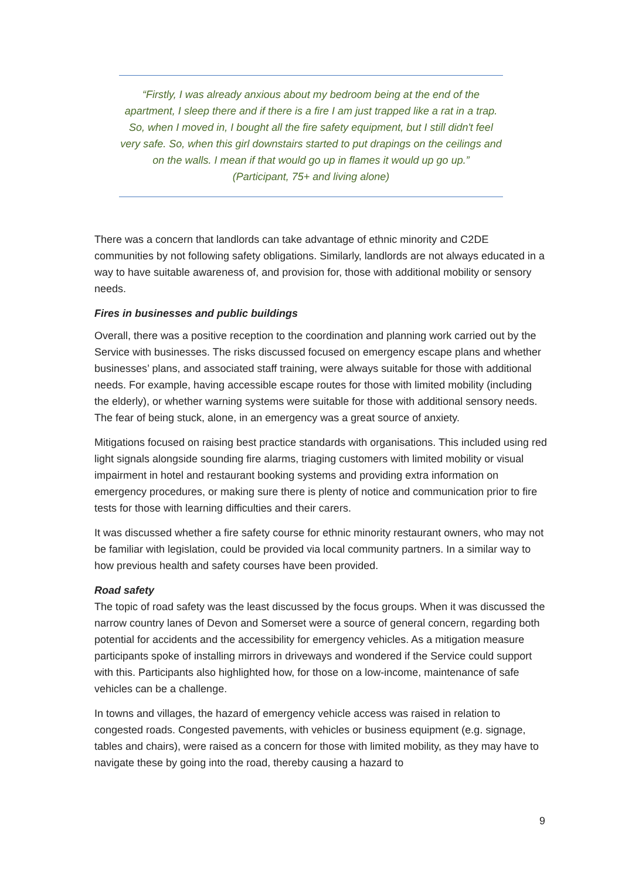“Firstly, I was already anxious about my bedroom being at the end of the apartment, I sleep there and if there is a fire I am just trapped like a rat in a trap. So, when I moved in, I bought all the fire safety equipment, but I still didn't feel very safe. So, when this girl downstairs started to put drapings on the ceilings and on the walls. I mean if that would go up in flames it would up go up.”
(Participant, 75+ and living alone)
There was a concern that landlords can take advantage of ethnic minority and C2DE communities by not following safety obligations. Similarly, landlords are not always educated in a way to have suitable awareness of, and provision for, those with additional mobility or sensory needs.
Fires in businesses and public buildings
Overall, there was a positive reception to the coordination and planning work carried out by the Service with businesses. The risks discussed focused on emergency escape plans and whether businesses’ plans, and associated staff training, were always suitable for those with additional needs. For example, having accessible escape routes for those with limited mobility (including the elderly), or whether warning systems were suitable for those with additional sensory needs. The fear of being stuck, alone, in an emergency was a great source of anxiety.
Mitigations focused on raising best practice standards with organisations. This included using red light signals alongside sounding fire alarms, triaging customers with limited mobility or visual impairment in hotel and restaurant booking systems and providing extra information on emergency procedures, or making sure there is plenty of notice and communication prior to fire tests for those with learning difficulties and their carers.
It was discussed whether a fire safety course for ethnic minority restaurant owners, who may not be familiar with legislation, could be provided via local community partners. In a similar way to how previous health and safety courses have been provided.
Road safety
The topic of road safety was the least discussed by the focus groups. When it was discussed the narrow country lanes of Devon and Somerset were a source of general concern, regarding both potential for accidents and the accessibility for emergency vehicles. As a mitigation measure participants spoke of installing mirrors in driveways and wondered if the Service could support with this. Participants also highlighted how, for those on a low-income, maintenance of safe vehicles can be a challenge.
In towns and villages, the hazard of emergency vehicle access was raised in relation to congested roads. Congested pavements, with vehicles or business equipment (e.g. signage, tables and chairs), were raised as a concern for those with limited mobility, as they may have to navigate these by going into the road, thereby causing a hazard to
9